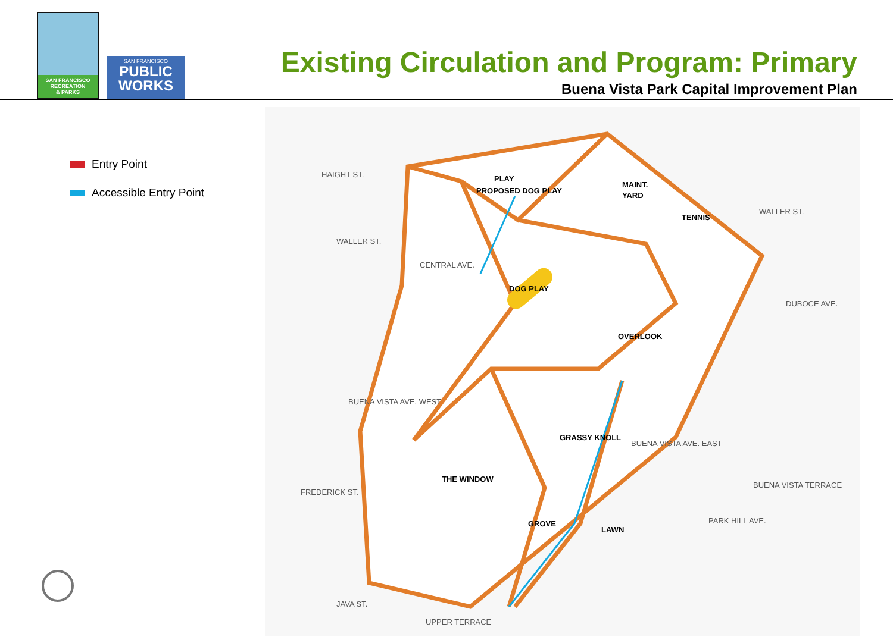SAN FRANCISCO
RECREATION
& PARKS
SAN FRANCISCO
PUBLIC
WORKS
Existing Circulation and Program: Primary
Buena Vista Park Capital Improvement Plan
Entry Point
Accessible Entry Point
MAINT.
YARD
PROPOSED DOG PLAY
PLAY
TENNIS
DOG PLAY
OVERLOOK
GRASSY KNOLL
THE WINDOW
GROVE
LAWN
HAIGHT ST.
WALLER ST.
WALLER ST.
DUBOCE AVE.
FREDERICK ST.
JAVA ST.
UPPER TERRACE
BUENA VISTA AVE. EAST
BUENA VISTA AVE. WEST
CENTRAL AVE.
PARK HILL AVE.
BUENA VISTA TERRACE